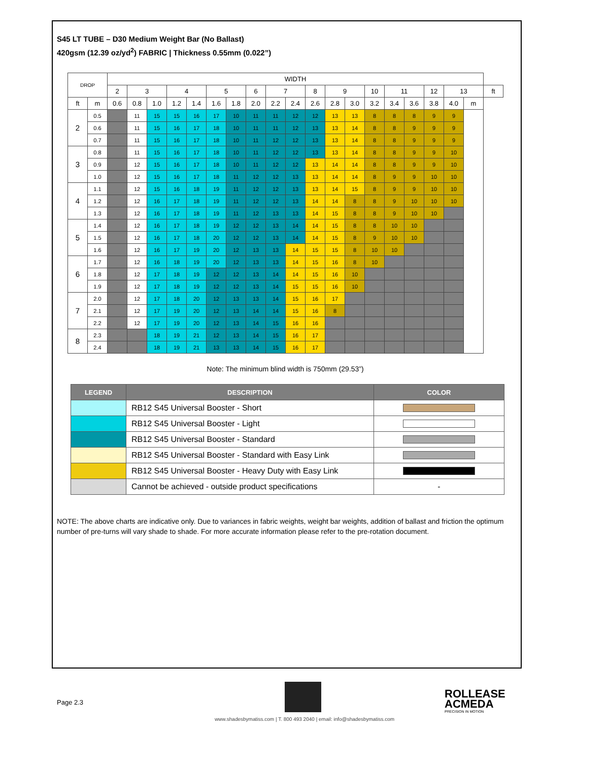S45 LT TUBE – D30 Medium Weight Bar (No Ballast)
420gsm (12.39 oz/yd<sup>2</sup>) FABRIC | Thickness 0.55mm (0.022”)
| DROP | | WIDTH | | | | | | | | | | | | | | | | | | | |
| --- | --- | --- | --- | --- | --- | --- | --- | --- | --- | --- | --- | --- | --- | --- | --- | --- | --- | --- | --- | --- | --- |
| | | 2 | 3 | | 4 | | 5 | | 6 | 7 | | 8 | 9 | | 10 | 11 | | 12 | 13 | | ft |
| ft | m | 0.6 | 0.8 | 1.0 | 1.2 | 1.4 | 1.6 | 1.8 | 2.0 | 2.2 | 2.4 | 2.6 | 2.8 | 3.0 | 3.2 | 3.4 | 3.6 | 3.8 | 4.0 | m | |
| 2 | 0.5 | | 11 | 15 | 15 | 16 | 17 | 10 | 11 | 11 | 12 | 12 | 13 | 13 | 8 | 8 | 8 | 9 | 9 | | |
| | 0.6 | | 11 | 15 | 16 | 17 | 18 | 10 | 11 | 11 | 12 | 13 | 13 | 14 | 8 | 8 | 9 | 9 | 9 | | |
| | 0.7 | | 11 | 15 | 16 | 17 | 18 | 10 | 11 | 12 | 12 | 13 | 13 | 14 | 8 | 8 | 9 | 9 | 9 | | |
| 3 | 0.8 | | 11 | 15 | 16 | 17 | 18 | 10 | 11 | 12 | 12 | 13 | 13 | 14 | 8 | 8 | 9 | 9 | 10 | | |
| | 0.9 | | 12 | 15 | 16 | 17 | 18 | 10 | 11 | 12 | 12 | 13 | 14 | 14 | 8 | 8 | 9 | 9 | 10 | | |
| | 1.0 | | 12 | 15 | 16 | 17 | 18 | 11 | 12 | 12 | 13 | 13 | 14 | 14 | 8 | 9 | 9 | 10 | 10 | | |
| 4 | 1.1 | | 12 | 15 | 16 | 18 | 19 | 11 | 12 | 12 | 13 | 13 | 14 | 15 | 8 | 9 | 9 | 10 | 10 | | |
| | 1.2 | | 12 | 16 | 17 | 18 | 19 | 11 | 12 | 12 | 13 | 14 | 14 | 8 | 8 | 9 | 10 | 10 | 10 | | |
| | 1.3 | | 12 | 16 | 17 | 18 | 19 | 11 | 12 | 13 | 13 | 14 | 15 | 8 | 8 | 9 | 10 | 10 | | | |
| 5 | 1.4 | | 12 | 16 | 17 | 18 | 19 | 12 | 12 | 13 | 14 | 14 | 15 | 8 | 8 | 10 | 10 | | | | |
| | 1.5 | | 12 | 16 | 17 | 18 | 20 | 12 | 12 | 13 | 14 | 14 | 15 | 8 | 9 | 10 | 10 | | | | |
| | 1.6 | | 12 | 16 | 17 | 19 | 20 | 12 | 13 | 13 | 14 | 15 | 15 | 8 | 10 | 10 | | | | | |
| 6 | 1.7 | | 12 | 16 | 18 | 19 | 20 | 12 | 13 | 13 | 14 | 15 | 16 | 8 | 10 | | | | | | |
| | 1.8 | | 12 | 17 | 18 | 19 | 12 | 12 | 13 | 14 | 14 | 15 | 16 | 10 | | | | | | | |
| | 1.9 | | 12 | 17 | 18 | 19 | 12 | 12 | 13 | 14 | 15 | 15 | 16 | 10 | | | | | | | |
| 7 | 2.0 | | 12 | 17 | 18 | 20 | 12 | 13 | 13 | 14 | 15 | 16 | 17 | | | | | | | | |
| | 2.1 | | 12 | 17 | 19 | 20 | 12 | 13 | 14 | 14 | 15 | 16 | 8 | | | | | | | | |
| | 2.2 | | 12 | 17 | 19 | 20 | 12 | 13 | 14 | 15 | 16 | 16 | | | | | | | | | |
| 8 | 2.3 | | | 18 | 19 | 21 | 12 | 13 | 14 | 15 | 16 | 17 | | | | | | | | | |
| | 2.4 | | | 18 | 19 | 21 | 13 | 13 | 14 | 15 | 16 | 17 | | | | | | | | | |
Note: The minimum blind width is 750mm (29.53”)
| LEGEND | DESCRIPTION | COLOR |
| --- | --- | --- |
| | RB12 S45 Universal Booster - Short | |
| | RB12 S45 Universal Booster - Light | |
| | RB12 S45 Universal Booster - Standard | |
| | RB12 S45 Universal Booster - Standard with Easy Link | |
| | RB12 S45 Universal Booster - Heavy Duty with Easy Link | |
| | Cannot be achieved - outside product specifications | - |
NOTE: The above charts are indicative only. Due to variances in fabric weights, weight bar weights, addition of ballast and friction the optimum number of pre-turns will vary shade to shade. For more accurate information please refer to the pre-rotation document.
Page 2.3
ROLLEASE
ACMEDA
PRECISION IN MOTION
www.shadesbymatiss.com | T. 800 493 2040 | email: info@shadesbymatiss.com